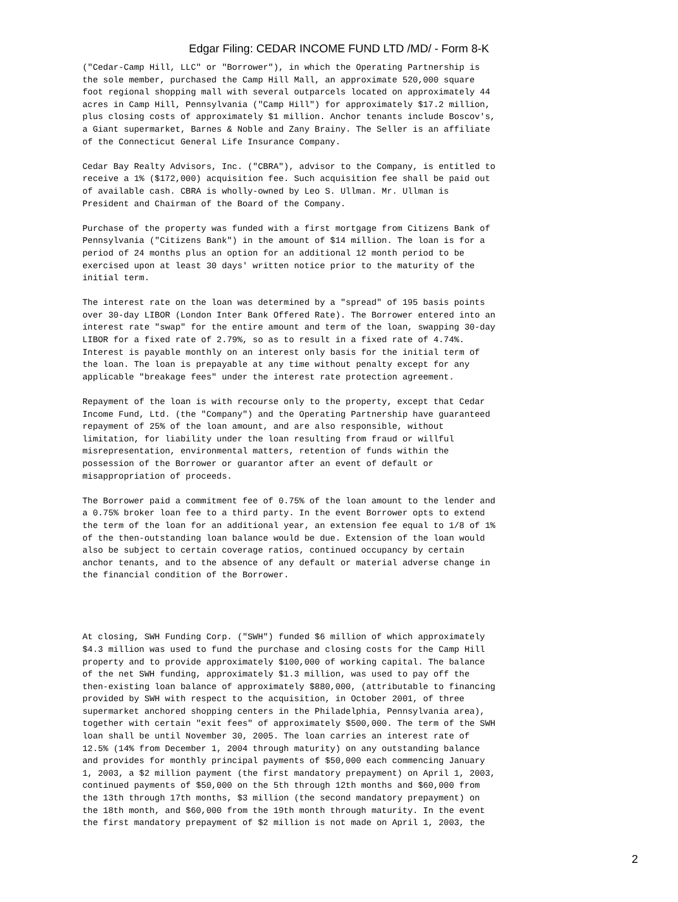Edgar Filing: CEDAR INCOME FUND LTD /MD/ - Form 8-K
("Cedar-Camp Hill, LLC" or "Borrower"), in which the Operating Partnership is
the sole member, purchased the Camp Hill Mall, an approximate 520,000 square
foot regional shopping mall with several outparcels located on approximately 44
acres in Camp Hill, Pennsylvania ("Camp Hill") for approximately $17.2 million,
plus closing costs of approximately $1 million. Anchor tenants include Boscov's,
a Giant supermarket, Barnes & Noble and Zany Brainy. The Seller is an affiliate
of the Connecticut General Life Insurance Company.

Cedar Bay Realty Advisors, Inc. ("CBRA"), advisor to the Company, is entitled to
receive a 1% ($172,000) acquisition fee. Such acquisition fee shall be paid out
of available cash. CBRA is wholly-owned by Leo S. Ullman. Mr. Ullman is
President and Chairman of the Board of the Company.

Purchase of the property was funded with a first mortgage from Citizens Bank of
Pennsylvania ("Citizens Bank") in the amount of $14 million. The loan is for a
period of 24 months plus an option for an additional 12 month period to be
exercised upon at least 30 days' written notice prior to the maturity of the
initial term.

The interest rate on the loan was determined by a "spread" of 195 basis points
over 30-day LIBOR (London Inter Bank Offered Rate). The Borrower entered into an
interest rate "swap" for the entire amount and term of the loan, swapping 30-day
LIBOR for a fixed rate of 2.79%, so as to result in a fixed rate of 4.74%.
Interest is payable monthly on an interest only basis for the initial term of
the loan. The loan is prepayable at any time without penalty except for any
applicable "breakage fees" under the interest rate protection agreement.

Repayment of the loan is with recourse only to the property, except that Cedar
Income Fund, Ltd. (the "Company") and the Operating Partnership have guaranteed
repayment of 25% of the loan amount, and are also responsible, without
limitation, for liability under the loan resulting from fraud or willful
misrepresentation, environmental matters, retention of funds within the
possession of the Borrower or guarantor after an event of default or
misappropriation of proceeds.

The Borrower paid a commitment fee of 0.75% of the loan amount to the lender and
a 0.75% broker loan fee to a third party. In the event Borrower opts to extend
the term of the loan for an additional year, an extension fee equal to 1/8 of 1%
of the then-outstanding loan balance would be due. Extension of the loan would
also be subject to certain coverage ratios, continued occupancy by certain
anchor tenants, and to the absence of any default or material adverse change in
the financial condition of the Borrower.




At closing, SWH Funding Corp. ("SWH") funded $6 million of which approximately
$4.3 million was used to fund the purchase and closing costs for the Camp Hill
property and to provide approximately $100,000 of working capital. The balance
of the net SWH funding, approximately $1.3 million, was used to pay off the
then-existing loan balance of approximately $880,000, (attributable to financing
provided by SWH with respect to the acquisition, in October 2001, of three
supermarket anchored shopping centers in the Philadelphia, Pennsylvania area),
together with certain "exit fees" of approximately $500,000. The term of the SWH
loan shall be until November 30, 2005. The loan carries an interest rate of
12.5% (14% from December 1, 2004 through maturity) on any outstanding balance
and provides for monthly principal payments of $50,000 each commencing January
1, 2003, a $2 million payment (the first mandatory prepayment) on April 1, 2003,
continued payments of $50,000 on the 5th through 12th months and $60,000 from
the 13th through 17th months, $3 million (the second mandatory prepayment) on
the 18th month, and $60,000 from the 19th month through maturity. In the event
the first mandatory prepayment of $2 million is not made on April 1, 2003, the
2